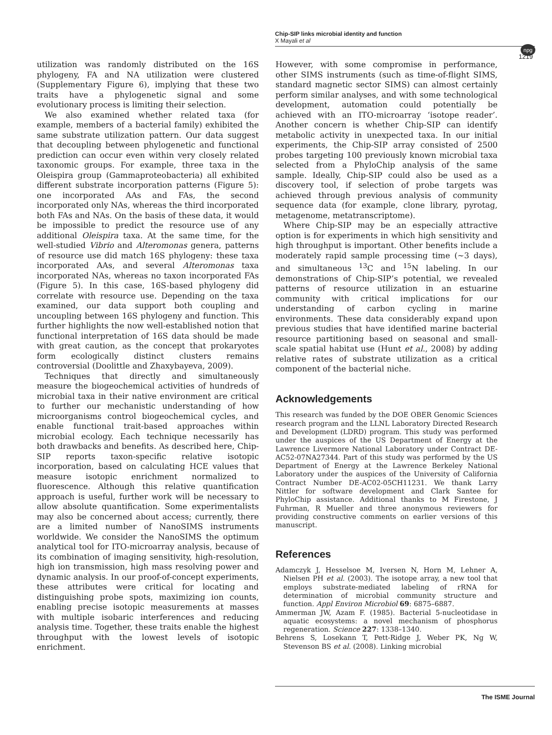Chip-SIP links microbial identity and function
X Mayali et al
npg
1219
utilization was randomly distributed on the 16S phylogeny, FA and NA utilization were clustered (Supplementary Figure 6), implying that these two traits have a phylogenetic signal and some evolutionary process is limiting their selection.
We also examined whether related taxa (for example, members of a bacterial family) exhibited the same substrate utilization pattern. Our data suggest that decoupling between phylogenetic and functional prediction can occur even within very closely related taxonomic groups. For example, three taxa in the Oleispira group (Gammaproteobacteria) all exhibited different substrate incorporation patterns (Figure 5): one incorporated AAs and FAs, the second incorporated only NAs, whereas the third incorporated both FAs and NAs. On the basis of these data, it would be impossible to predict the resource use of any additional Oleispira taxa. At the same time, for the well-studied Vibrio and Alteromonas genera, patterns of resource use did match 16S phylogeny: these taxa incorporated AAs, and several Alteromonas taxa incorporated NAs, whereas no taxon incorporated FAs (Figure 5). In this case, 16S-based phylogeny did correlate with resource use. Depending on the taxa examined, our data support both coupling and uncoupling between 16S phylogeny and function. This further highlights the now well-established notion that functional interpretation of 16S data should be made with great caution, as the concept that prokaryotes form ecologically distinct clusters remains controversial (Doolittle and Zhaxybayeva, 2009).
Techniques that directly and simultaneously measure the biogeochemical activities of hundreds of microbial taxa in their native environment are critical to further our mechanistic understanding of how microorganisms control biogeochemical cycles, and enable functional trait-based approaches within microbial ecology. Each technique necessarily has both drawbacks and benefits. As described here, Chip-SIP reports taxon-specific relative isotopic incorporation, based on calculating HCE values that measure isotopic enrichment normalized to fluorescence. Although this relative quantification approach is useful, further work will be necessary to allow absolute quantification. Some experimentalists may also be concerned about access; currently, there are a limited number of NanoSIMS instruments worldwide. We consider the NanoSIMS the optimum analytical tool for ITO-microarray analysis, because of its combination of imaging sensitivity, high-resolution, high ion transmission, high mass resolving power and dynamic analysis. In our proof-of-concept experiments, these attributes were critical for locating and distinguishing probe spots, maximizing ion counts, enabling precise isotopic measurements at masses with multiple isobaric interferences and reducing analysis time. Together, these traits enable the highest throughput with the lowest levels of isotopic enrichment.
However, with some compromise in performance, other SIMS instruments (such as time-of-flight SIMS, standard magnetic sector SIMS) can almost certainly perform similar analyses, and with some technological development, automation could potentially be achieved with an ITO-microarray ‘isotope reader’. Another concern is whether Chip-SIP can identify metabolic activity in unexpected taxa. In our initial experiments, the Chip-SIP array consisted of 2500 probes targeting 100 previously known microbial taxa selected from a PhyloChip analysis of the same sample. Ideally, Chip-SIP could also be used as a discovery tool, if selection of probe targets was achieved through previous analysis of community sequence data (for example, clone library, pyrotag, metagenome, metatranscriptome).
Where Chip-SIP may be an especially attractive option is for experiments in which high sensitivity and high throughput is important. Other benefits include a moderately rapid sample processing time (∼3 days), and simultaneous <sup>13</sup>C and <sup>15</sup>N labeling. In our demonstrations of Chip-SIP’s potential, we revealed patterns of resource utilization in an estuarine community with critical implications for our understanding of carbon cycling in marine environments. These data considerably expand upon previous studies that have identified marine bacterial resource partitioning based on seasonal and small-scale spatial habitat use (Hunt et al., 2008) by adding relative rates of substrate utilization as a critical component of the bacterial niche.
Acknowledgements
This research was funded by the DOE OBER Genomic Sciences research program and the LLNL Laboratory Directed Research and Development (LDRD) program. This study was performed under the auspices of the US Department of Energy at the Lawrence Livermore National Laboratory under Contract DE-AC52-07NA27344. Part of this study was performed by the US Department of Energy at the Lawrence Berkeley National Laboratory under the auspices of the University of California Contract Number DE-AC02-05CH11231. We thank Larry Nittler for software development and Clark Santee for PhyloChip assistance. Additional thanks to M Firestone, J Fuhrman, R Mueller and three anonymous reviewers for providing constructive comments on earlier versions of this manuscript.
References
Adamczyk J, Hesselsoe M, Iversen N, Horn M, Lehner A, Nielsen PH et al. (2003). The isotope array, a new tool that employs substrate-mediated labeling of rRNA for determination of microbial community structure and function. Appl Environ Microbiol 69: 6875–6887.
Ammerman JW, Azam F. (1985). Bacterial 5-nucleotidase in aquatic ecosystems: a novel mechanism of phosphorus regeneration. Science 227: 1338–1340.
Behrens S, Losekann T, Pett-Ridge J, Weber PK, Ng W, Stevenson BS et al. (2008). Linking microbial
The ISME Journal